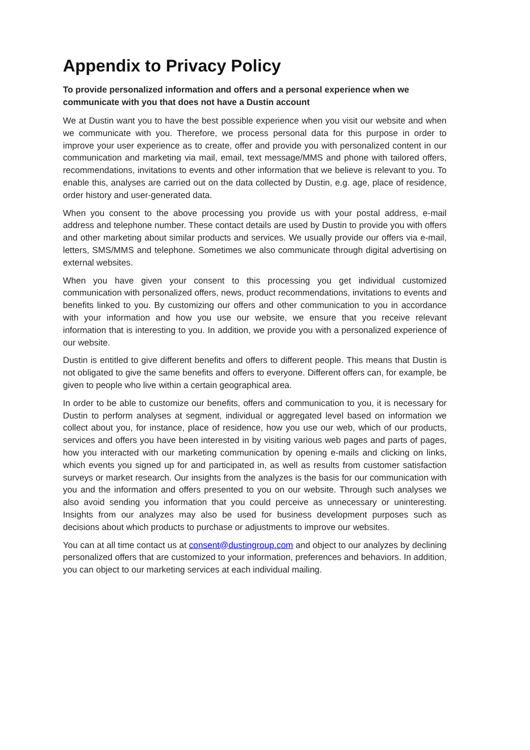Appendix to Privacy Policy
To provide personalized information and offers and a personal experience when we communicate with you that does not have a Dustin account
We at Dustin want you to have the best possible experience when you visit our website and when we communicate with you. Therefore, we process personal data for this purpose in order to improve your user experience as to create, offer and provide you with personalized content in our communication and marketing via mail, email, text message/MMS and phone with tailored offers, recommendations, invitations to events and other information that we believe is relevant to you. To enable this, analyses are carried out on the data collected by Dustin, e.g. age, place of residence, order history and user-generated data.
When you consent to the above processing you provide us with your postal address, e-mail address and telephone number. These contact details are used by Dustin to provide you with offers and other marketing about similar products and services. We usually provide our offers via e-mail, letters, SMS/MMS and telephone. Sometimes we also communicate through digital advertising on external websites.
When you have given your consent to this processing you get individual customized communication with personalized offers, news, product recommendations, invitations to events and benefits linked to you. By customizing our offers and other communication to you in accordance with your information and how you use our website, we ensure that you receive relevant information that is interesting to you. In addition, we provide you with a personalized experience of our website.
Dustin is entitled to give different benefits and offers to different people. This means that Dustin is not obligated to give the same benefits and offers to everyone. Different offers can, for example, be given to people who live within a certain geographical area.
In order to be able to customize our benefits, offers and communication to you, it is necessary for Dustin to perform analyses at segment, individual or aggregated level based on information we collect about you, for instance, place of residence, how you use our web, which of our products, services and offers you have been interested in by visiting various web pages and parts of pages, how you interacted with our marketing communication by opening e-mails and clicking on links, which events you signed up for and participated in, as well as results from customer satisfaction surveys or market research. Our insights from the analyzes is the basis for our communication with you and the information and offers presented to you on our website. Through such analyses we also avoid sending you information that you could perceive as unnecessary or uninteresting. Insights from our analyzes may also be used for business development purposes such as decisions about which products to purchase or adjustments to improve our websites.
You can at all time contact us at consent@dustingroup.com and object to our analyzes by declining personalized offers that are customized to your information, preferences and behaviors. In addition, you can object to our marketing services at each individual mailing.